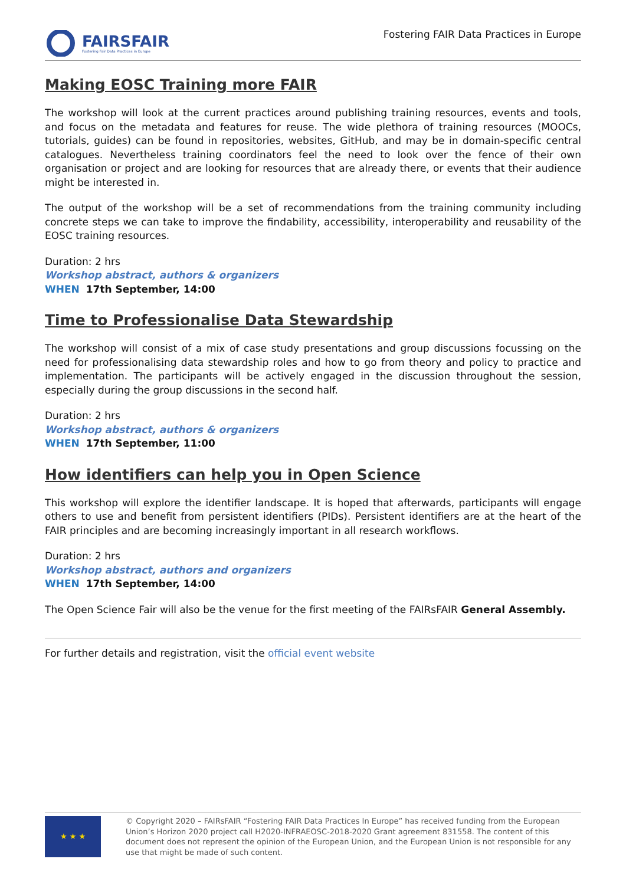FAIRSFAIR
Fostering Fair Data Practices in Europe
Fostering FAIR Data Practices in Europe
Making EOSC Training more FAIR
The workshop will look at the current practices around publishing training resources, events and tools, and focus on the metadata and features for reuse. The wide plethora of training resources (MOOCs, tutorials, guides) can be found in repositories, websites, GitHub, and may be in domain-specific central catalogues. Nevertheless training coordinators feel the need to look over the fence of their own organisation or project and are looking for resources that are already there, or events that their audience might be interested in.
The output of the workshop will be a set of recommendations from the training community including concrete steps we can take to improve the findability, accessibility, interoperability and reusability of the EOSC training resources.
Duration: 2 hrs
Workshop abstract, authors & organizers
WHEN 17th September, 14:00
Time to Professionalise Data Stewardship
The workshop will consist of a mix of case study presentations and group discussions focussing on the need for professionalising data stewardship roles and how to go from theory and policy to practice and implementation. The participants will be actively engaged in the discussion throughout the session, especially during the group discussions in the second half.
Duration: 2 hrs
Workshop abstract, authors & organizers
WHEN 17th September, 11:00
How identifiers can help you in Open Science
This workshop will explore the identifier landscape. It is hoped that afterwards, participants will engage others to use and benefit from persistent identifiers (PIDs). Persistent identifiers are at the heart of the FAIR principles and are becoming increasingly important in all research workflows.
Duration: 2 hrs
Workshop abstract, authors and organizers
WHEN 17th September, 14:00
The Open Science Fair will also be the venue for the first meeting of the FAIRsFAIR General Assembly.
For further details and registration, visit the official event website
★ ★ ★
© Copyright 2020 – FAIRsFAIR “Fostering FAIR Data Practices In Europe” has received funding from the European Union’s Horizon 2020 project call H2020-INFRAEOSC-2018-2020 Grant agreement 831558. The content of this document does not represent the opinion of the European Union, and the European Union is not responsible for any use that might be made of such content.